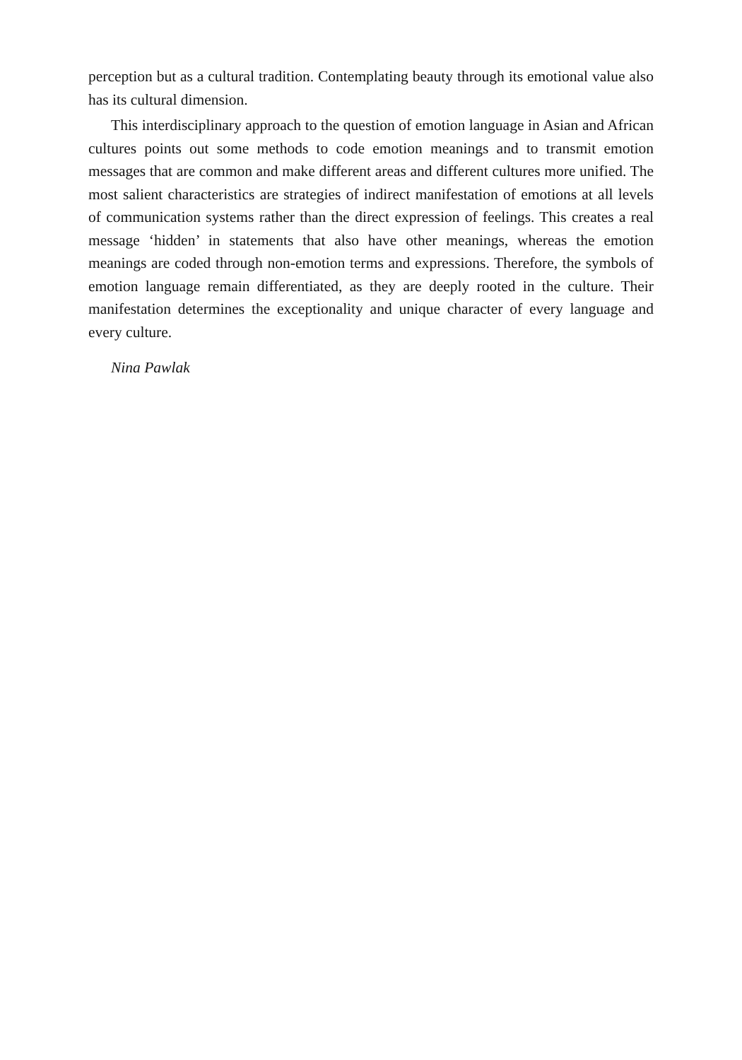perception but as a cultural tradition. Contemplating beauty through its emotional value also has its cultural dimension.
This interdisciplinary approach to the question of emotion language in Asian and African cultures points out some methods to code emotion meanings and to transmit emotion messages that are common and make different areas and different cultures more unified. The most salient characteristics are strategies of indirect manifestation of emotions at all levels of communication systems rather than the direct expression of feelings. This creates a real message ‘hidden’ in statements that also have other meanings, whereas the emotion meanings are coded through non-emotion terms and expressions. Therefore, the symbols of emotion language remain differentiated, as they are deeply rooted in the culture. Their manifestation determines the exceptionality and unique character of every language and every culture.
Nina Pawlak